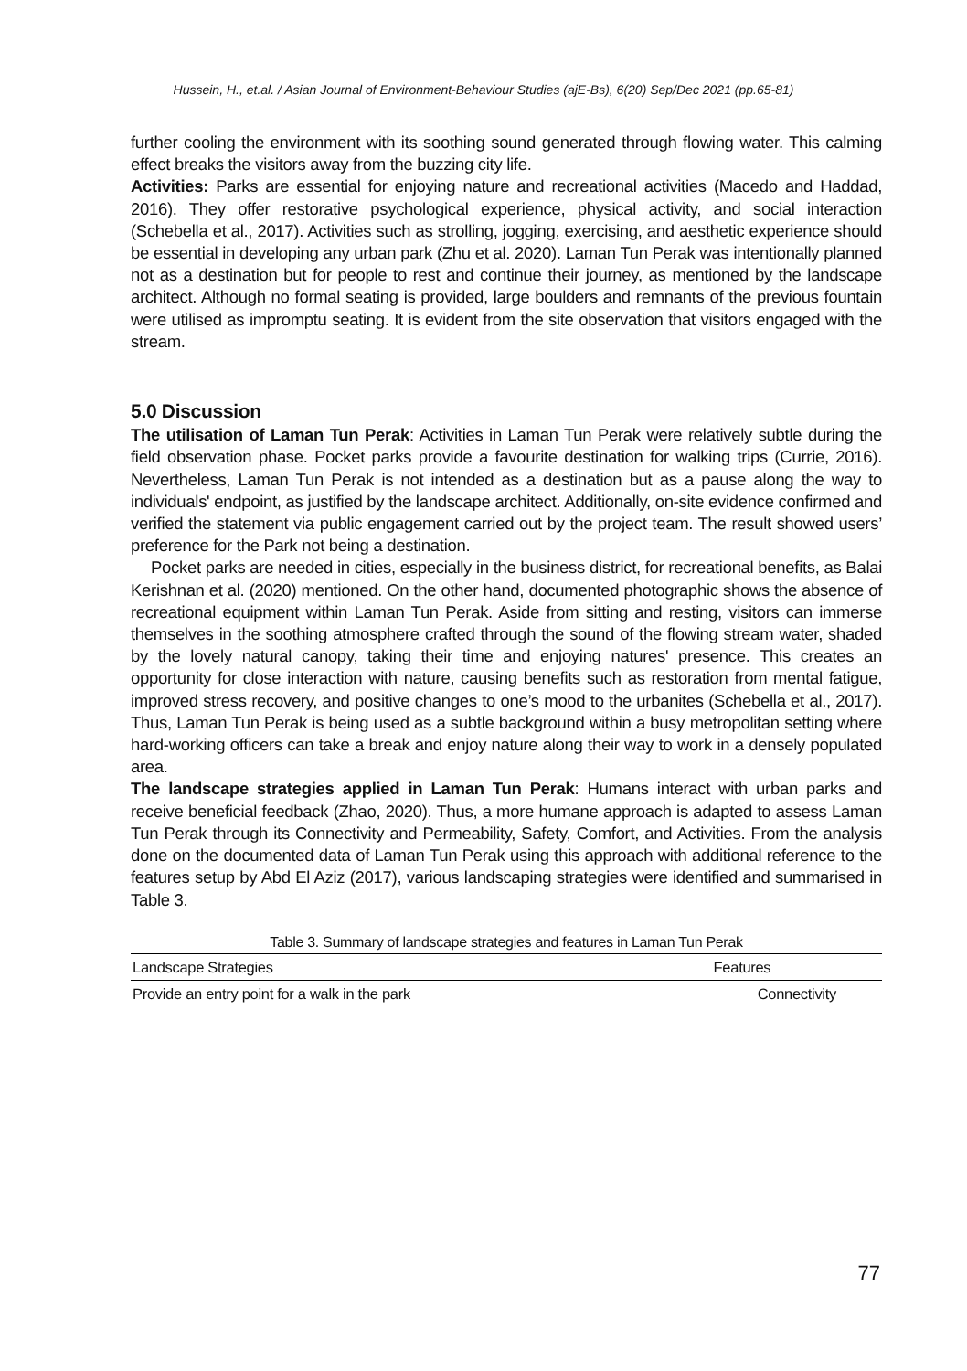Hussein, H., et.al. / Asian Journal of Environment-Behaviour Studies (ajE-Bs), 6(20) Sep/Dec 2021 (pp.65-81)
further cooling the environment with its soothing sound generated through flowing water. This calming effect breaks the visitors away from the buzzing city life.
Activities: Parks are essential for enjoying nature and recreational activities (Macedo and Haddad, 2016). They offer restorative psychological experience, physical activity, and social interaction (Schebella et al., 2017). Activities such as strolling, jogging, exercising, and aesthetic experience should be essential in developing any urban park (Zhu et al. 2020). Laman Tun Perak was intentionally planned not as a destination but for people to rest and continue their journey, as mentioned by the landscape architect. Although no formal seating is provided, large boulders and remnants of the previous fountain were utilised as impromptu seating. It is evident from the site observation that visitors engaged with the stream.
5.0 Discussion
The utilisation of Laman Tun Perak: Activities in Laman Tun Perak were relatively subtle during the field observation phase. Pocket parks provide a favourite destination for walking trips (Currie, 2016). Nevertheless, Laman Tun Perak is not intended as a destination but as a pause along the way to individuals' endpoint, as justified by the landscape architect. Additionally, on-site evidence confirmed and verified the statement via public engagement carried out by the project team. The result showed users’ preference for the Park not being a destination.
Pocket parks are needed in cities, especially in the business district, for recreational benefits, as Balai Kerishnan et al. (2020) mentioned. On the other hand, documented photographic shows the absence of recreational equipment within Laman Tun Perak. Aside from sitting and resting, visitors can immerse themselves in the soothing atmosphere crafted through the sound of the flowing stream water, shaded by the lovely natural canopy, taking their time and enjoying natures' presence. This creates an opportunity for close interaction with nature, causing benefits such as restoration from mental fatigue, improved stress recovery, and positive changes to one’s mood to the urbanites (Schebella et al., 2017). Thus, Laman Tun Perak is being used as a subtle background within a busy metropolitan setting where hard-working officers can take a break and enjoy nature along their way to work in a densely populated area.
The landscape strategies applied in Laman Tun Perak: Humans interact with urban parks and receive beneficial feedback (Zhao, 2020). Thus, a more humane approach is adapted to assess Laman Tun Perak through its Connectivity and Permeability, Safety, Comfort, and Activities. From the analysis done on the documented data of Laman Tun Perak using this approach with additional reference to the features setup by Abd El Aziz (2017), various landscaping strategies were identified and summarised in Table 3.
Table 3. Summary of landscape strategies and features in Laman Tun Perak
| Landscape Strategies | Features |
| --- | --- |
| Provide an entry point for a walk in the park | Connectivity |
77